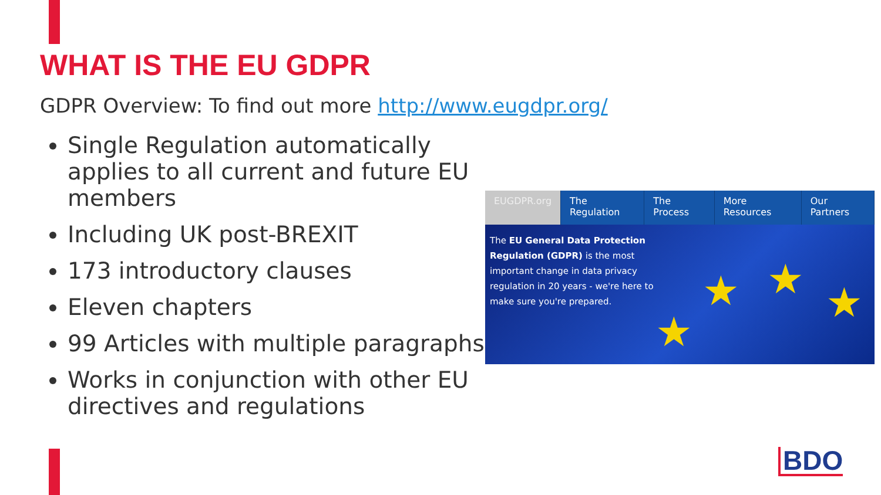WHAT IS THE EU GDPR
GDPR Overview: To find out more http://www.eugdpr.org/
Single Regulation automatically applies to all current and future EU members
Including UK post-BREXIT
173 introductory clauses
Eleven chapters
99 Articles with multiple paragraphs
Works in conjunction with other EU directives and regulations
EUGDPR.org The Regulation The Process More Resources Our Partners
The EU General Data Protection Regulation (GDPR) is the most important change in data privacy regulation in 20 years - we're here to make sure you're prepared.
★ ★ ★
★
BDO